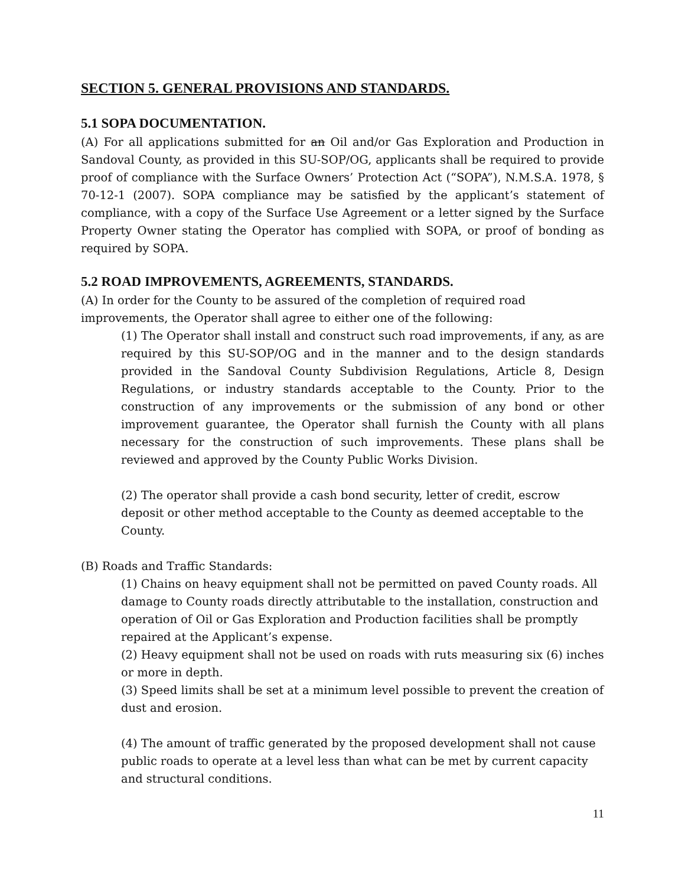SECTION 5. GENERAL PROVISIONS AND STANDARDS.
5.1 SOPA DOCUMENTATION.
(A) For all applications submitted for an Oil and/or Gas Exploration and Production in Sandoval County, as provided in this SU-SOP/OG, applicants shall be required to provide proof of compliance with the Surface Owners’ Protection Act (“SOPA”), N.M.S.A. 1978, § 70-12-1 (2007). SOPA compliance may be satisfied by the applicant’s statement of compliance, with a copy of the Surface Use Agreement or a letter signed by the Surface Property Owner stating the Operator has complied with SOPA, or proof of bonding as required by SOPA.
5.2 ROAD IMPROVEMENTS, AGREEMENTS, STANDARDS.
(A) In order for the County to be assured of the completion of required road improvements, the Operator shall agree to either one of the following:
(1) The Operator shall install and construct such road improvements, if any, as are required by this SU-SOP/OG and in the manner and to the design standards provided in the Sandoval County Subdivision Regulations, Article 8, Design Regulations, or industry standards acceptable to the County. Prior to the construction of any improvements or the submission of any bond or other improvement guarantee, the Operator shall furnish the County with all plans necessary for the construction of such improvements. These plans shall be reviewed and approved by the County Public Works Division.
(2) The operator shall provide a cash bond security, letter of credit, escrow deposit or other method acceptable to the County as deemed acceptable to the County.
(B) Roads and Traffic Standards:
(1) Chains on heavy equipment shall not be permitted on paved County roads. All damage to County roads directly attributable to the installation, construction and operation of Oil or Gas Exploration and Production facilities shall be promptly repaired at the Applicant’s expense.
(2) Heavy equipment shall not be used on roads with ruts measuring six (6) inches or more in depth.
(3) Speed limits shall be set at a minimum level possible to prevent the creation of dust and erosion.
(4) The amount of traffic generated by the proposed development shall not cause public roads to operate at a level less than what can be met by current capacity and structural conditions.
11